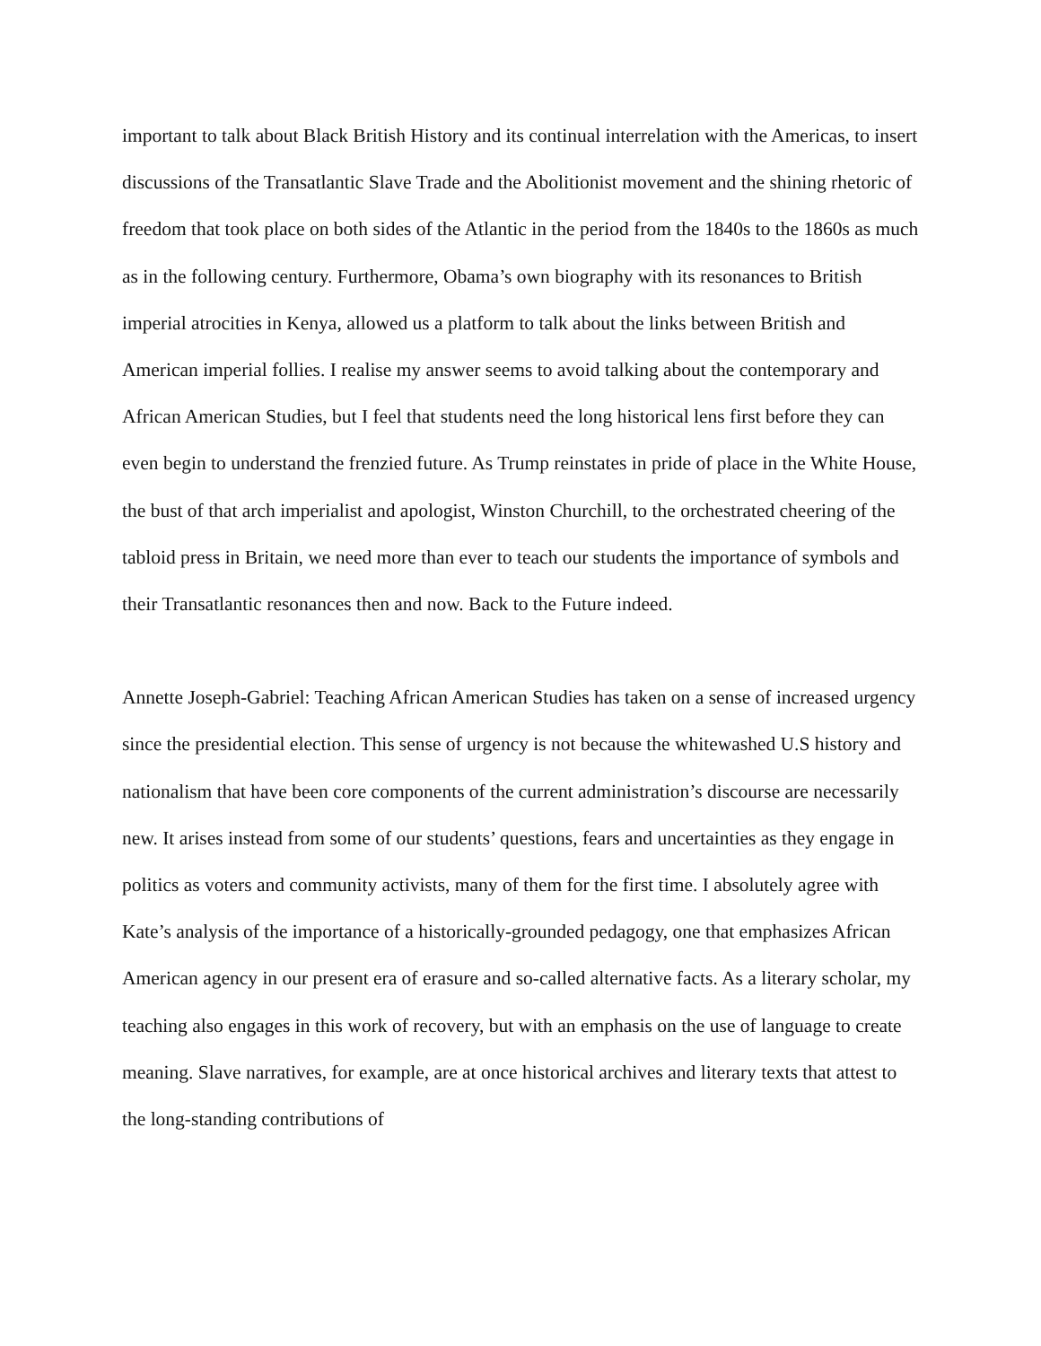important to talk about Black British History and its continual interrelation with the Americas, to insert discussions of the Transatlantic Slave Trade and the Abolitionist movement and the shining rhetoric of freedom that took place on both sides of the Atlantic in the period from the 1840s to the 1860s as much as in the following century. Furthermore, Obama’s own biography with its resonances to British imperial atrocities in Kenya, allowed us a platform to talk about the links between British and American imperial follies. I realise my answer seems to avoid talking about the contemporary and African American Studies, but I feel that students need the long historical lens first before they can even begin to understand the frenzied future. As Trump reinstates in pride of place in the White House, the bust of that arch imperialist and apologist, Winston Churchill, to the orchestrated cheering of the tabloid press in Britain, we need more than ever to teach our students the importance of symbols and their Transatlantic resonances then and now. Back to the Future indeed.
Annette Joseph-Gabriel: Teaching African American Studies has taken on a sense of increased urgency since the presidential election. This sense of urgency is not because the whitewashed U.S history and nationalism that have been core components of the current administration’s discourse are necessarily new. It arises instead from some of our students’ questions, fears and uncertainties as they engage in politics as voters and community activists, many of them for the first time. I absolutely agree with Kate’s analysis of the importance of a historically-grounded pedagogy, one that emphasizes African American agency in our present era of erasure and so-called alternative facts. As a literary scholar, my teaching also engages in this work of recovery, but with an emphasis on the use of language to create meaning. Slave narratives, for example, are at once historical archives and literary texts that attest to the long-standing contributions of